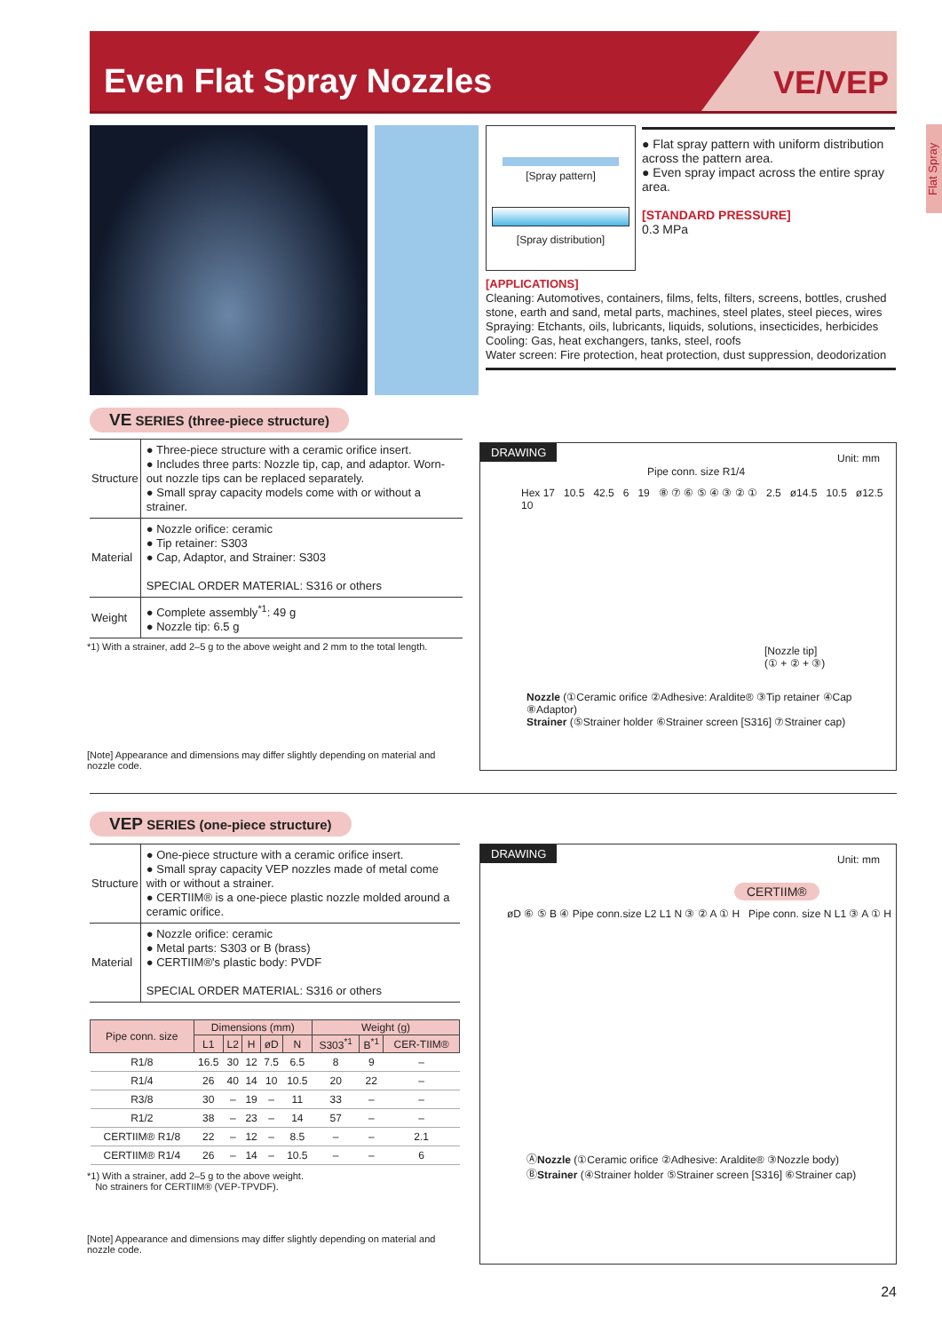Even Flat Spray Nozzles VE/VEP
Flat Spray
[Spray pattern]
[Spray distribution]
● Flat spray pattern with uniform distribution across the pattern area.
● Even spray impact across the entire spray area.
[STANDARD PRESSURE]
0.3 MPa
[APPLICATIONS]
Cleaning: Automotives, containers, films, felts, filters, screens, bottles, crushed stone, earth and sand, metal parts, machines, steel plates, steel pieces, wires
Spraying: Etchants, oils, lubricants, liquids, solutions, insecticides, herbicides
Cooling: Gas, heat exchangers, tanks, steel, roofs
Water screen: Fire protection, heat protection, dust suppression, deodorization
VE SERIES (three-piece structure)
| Structure | ● Three-piece structure with a ceramic orifice insert. ● Includes three parts: Nozzle tip, cap, and adaptor. Worn-out nozzle tips can be replaced separately. ● Small spray capacity models come with or without a strainer. |
| Material | ● Nozzle orifice: ceramic ● Tip retainer: S303 ● Cap, Adaptor, and Strainer: S303 SPECIAL ORDER MATERIAL: S316 or others |
| Weight | ● Complete assembly<sup>*1</sup>: 49 g ● Nozzle tip: 6.5 g |
*1) With a strainer, add 2–5 g to the above weight and 2 mm to the total length.
[Note] Appearance and dimensions may differ slightly depending on material and nozzle code.
DRAWING Unit: mm
Pipe conn. size R1/4
Hex 17 10.5 42.5 6 19 ⑧ ⑦ ⑥ ⑤ ④ ③ ② ① 2.5 ø14.5 10.5 ø12.5 10
[Nozzle tip]
(① + ② + ③)
Nozzle (①Ceramic orifice ②Adhesive: Araldite® ③Tip retainer ④Cap ⑧Adaptor)
Strainer (⑤Strainer holder ⑥Strainer screen [S316] ⑦Strainer cap)
VEP SERIES (one-piece structure)
| Structure | ● One-piece structure with a ceramic orifice insert. ● Small spray capacity VEP nozzles made of metal come with or without a strainer. ● CERTIIM® is a one-piece plastic nozzle molded around a ceramic orifice. |
| Material | ● Nozzle orifice: ceramic ● Metal parts: S303 or B (brass) ● CERTIIM®'s plastic body: PVDF SPECIAL ORDER MATERIAL: S316 or others |
| Pipe conn. size | Dimensions (mm) | | | | | Weight (g) | | |
| --- | --- | --- | --- | --- | --- | --- | --- | --- |
| | L1 | L2 | H | øD | N | S303<sup>*1</sup> | B<sup>*1</sup> | CER-TIIM® |
| R1/8 | 16.5 | 30 | 12 | 7.5 | 6.5 | 8 | 9 | – |
| R1/4 | 26 | 40 | 14 | 10 | 10.5 | 20 | 22 | – |
| R3/8 | 30 | – | 19 | – | 11 | 33 | – | – |
| R1/2 | 38 | – | 23 | – | 14 | 57 | – | – |
| CERTIIM® R1/8 | 22 | – | 12 | – | 8.5 | – | – | 2.1 |
| CERTIIM® R1/4 | 26 | – | 14 | – | 10.5 | – | – | 6 |
*1) With a strainer, add 2–5 g to the above weight.
No strainers for CERTIIM® (VEP-TPVDF).
[Note] Appearance and dimensions may differ slightly depending on material and nozzle code.
DRAWING Unit: mm
CERTIIM®
øD ⑥ ⑤ B ④ Pipe conn.size L2 L1 N ③ ② A ① H Pipe conn. size N L1 ③ A ① H
ⒶNozzle (①Ceramic orifice ②Adhesive: Araldite® ③Nozzle body)
ⒷStrainer (④Strainer holder ⑤Strainer screen [S316] ⑥Strainer cap)
24